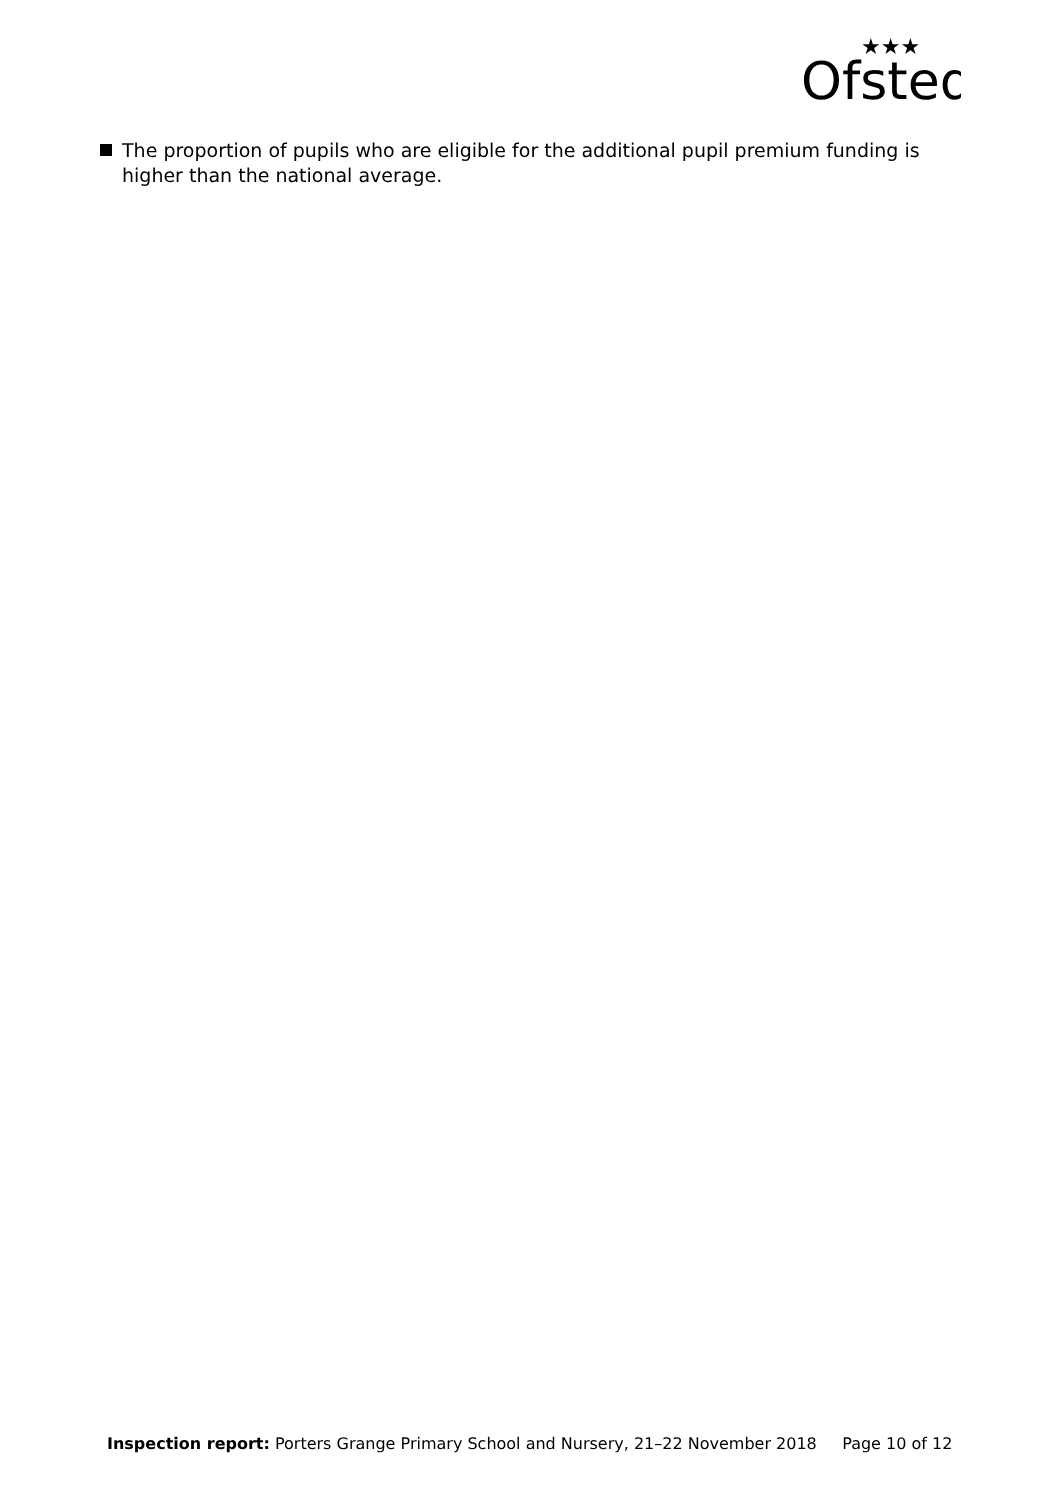Ofsted
★★★
The proportion of pupils who are eligible for the additional pupil premium funding is higher than the national average.
Inspection report: Porters Grange Primary School and Nursery, 21–22 November 2018 Page 10 of 12